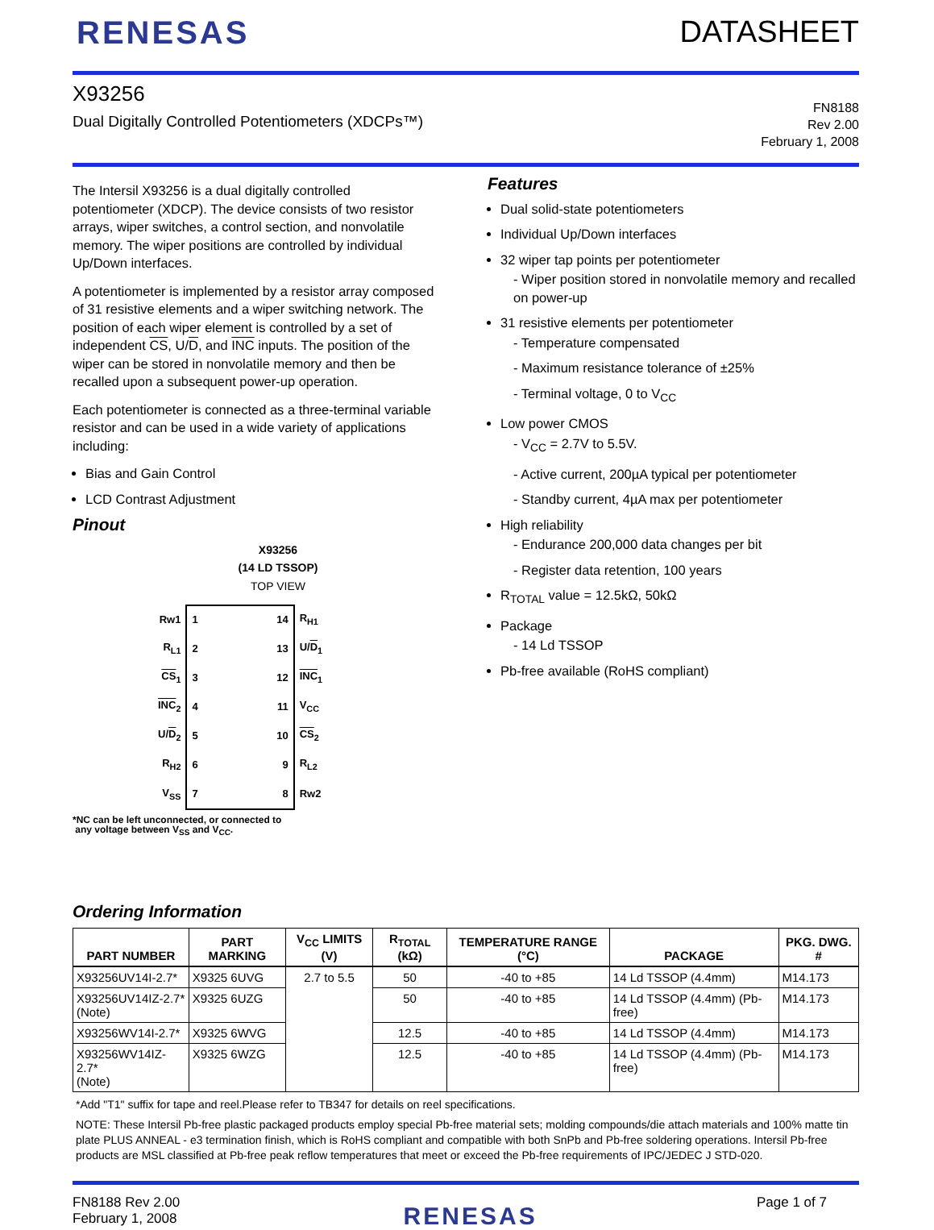RENESAS DATASHEET
X93256
Dual Digitally Controlled Potentiometers (XDCPs™)
FN8188
Rev 2.00
February 1, 2008
The Intersil X93256 is a dual digitally controlled potentiometer (XDCP). The device consists of two resistor arrays, wiper switches, a control section, and nonvolatile memory. The wiper positions are controlled by individual Up/Down interfaces.
A potentiometer is implemented by a resistor array composed of 31 resistive elements and a wiper switching network. The position of each wiper element is controlled by a set of independent CS, U/D, and INC inputs. The position of the wiper can be stored in nonvolatile memory and then be recalled upon a subsequent power-up operation.
Each potentiometer is connected as a three-terminal variable resistor and can be used in a wide variety of applications including:
Bias and Gain Control
LCD Contrast Adjustment
Pinout
X93256
(14 LD TSSOP)
TOP VIEW
| Rw1 | 1 | 14 | R<sub>H1</sub> |
| R<sub>L1</sub> | 2 | 13 | U/ D<sub>1</sub> |
| CS<sub>1</sub> | 3 | 12 | INC<sub>1</sub> |
| INC<sub>2</sub> | 4 | 11 | V<sub>CC</sub> |
| U/ D<sub>2</sub> | 5 | 10 | CS<sub>2</sub> |
| R<sub>H2</sub> | 6 | 9 | R<sub>L2</sub> |
| V<sub>SS</sub> | 7 | 8 | Rw2 |
*NC can be left unconnected, or connected to
any voltage between V<sub>SS</sub> and V<sub>CC</sub>.
Features
Dual solid-state potentiometers
Individual Up/Down interfaces
32 wiper tap points per potentiometer
- Wiper position stored in nonvolatile memory and recalled on power-up
31 resistive elements per potentiometer
- Temperature compensated
- Maximum resistance tolerance of ±25%
- Terminal voltage, 0 to V<sub>CC</sub>
Low power CMOS
- V<sub>CC</sub> = 2.7V to 5.5V.
- Active current, 200µA typical per potentiometer
- Standby current, 4µA max per potentiometer
High reliability
- Endurance 200,000 data changes per bit
- Register data retention, 100 years
R<sub>TOTAL</sub> value = 12.5kΩ, 50kΩ
Package
- 14 Ld TSSOP
Pb-free available (RoHS compliant)
Ordering Information
| PART NUMBER | PART MARKING | V<sub>CC</sub> LIMITS (V) | R<sub>TOTAL</sub> (kΩ) | TEMPERATURE RANGE (°C) | PACKAGE | PKG. DWG. # |
| --- | --- | --- | --- | --- | --- | --- |
| X93256UV14I-2.7* | X9325 6UVG | 2.7 to 5.5 | 50 | -40 to +85 | 14 Ld TSSOP (4.4mm) | M14.173 |
| X93256UV14IZ-2.7* (Note) | X9325 6UZG | | 50 | -40 to +85 | 14 Ld TSSOP (4.4mm) (Pb-free) | M14.173 |
| X93256WV14I-2.7* | X9325 6WVG | | 12.5 | -40 to +85 | 14 Ld TSSOP (4.4mm) | M14.173 |
| X93256WV14IZ-2.7* (Note) | X9325 6WZG | | 12.5 | -40 to +85 | 14 Ld TSSOP (4.4mm) (Pb-free) | M14.173 |
*Add "T1" suffix for tape and reel.Please refer to TB347 for details on reel specifications.
NOTE: These Intersil Pb-free plastic packaged products employ special Pb-free material sets; molding compounds/die attach materials and 100% matte tin plate PLUS ANNEAL - e3 termination finish, which is RoHS compliant and compatible with both SnPb and Pb-free soldering operations. Intersil Pb-free products are MSL classified at Pb-free peak reflow temperatures that meet or exceed the Pb-free requirements of IPC/JEDEC J STD-020.
FN8188 Rev 2.00
February 1, 2008
RENESAS
Page 1 of 7